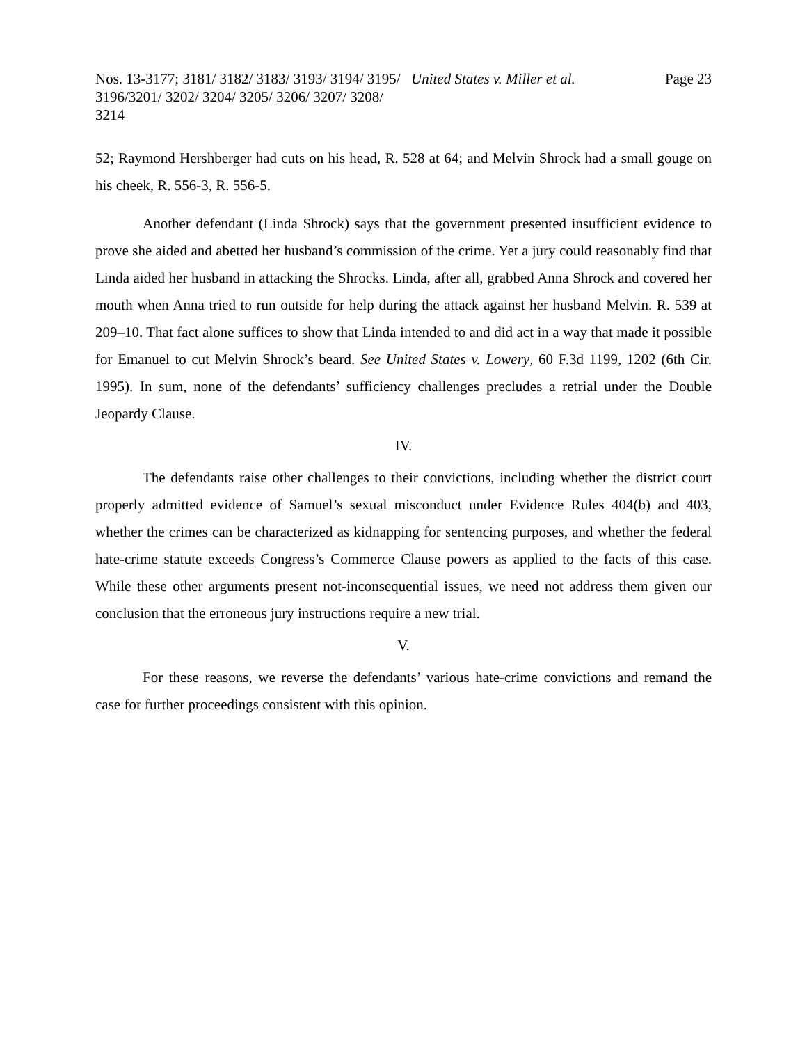Nos. 13-3177; 3181/ 3182/ 3183/ 3193/ 3194/ 3195/ 3196/3201/ 3202/ 3204/ 3205/ 3206/ 3207/ 3208/ 3214
United States v. Miller et al. Page 23
52; Raymond Hershberger had cuts on his head, R. 528 at 64; and Melvin Shrock had a small gouge on his cheek, R. 556-3, R. 556-5.
Another defendant (Linda Shrock) says that the government presented insufficient evidence to prove she aided and abetted her husband’s commission of the crime. Yet a jury could reasonably find that Linda aided her husband in attacking the Shrocks. Linda, after all, grabbed Anna Shrock and covered her mouth when Anna tried to run outside for help during the attack against her husband Melvin. R. 539 at 209–10. That fact alone suffices to show that Linda intended to and did act in a way that made it possible for Emanuel to cut Melvin Shrock’s beard. See United States v. Lowery, 60 F.3d 1199, 1202 (6th Cir. 1995). In sum, none of the defendants’ sufficiency challenges precludes a retrial under the Double Jeopardy Clause.
IV.
The defendants raise other challenges to their convictions, including whether the district court properly admitted evidence of Samuel’s sexual misconduct under Evidence Rules 404(b) and 403, whether the crimes can be characterized as kidnapping for sentencing purposes, and whether the federal hate-crime statute exceeds Congress’s Commerce Clause powers as applied to the facts of this case. While these other arguments present not-inconsequential issues, we need not address them given our conclusion that the erroneous jury instructions require a new trial.
V.
For these reasons, we reverse the defendants’ various hate-crime convictions and remand the case for further proceedings consistent with this opinion.